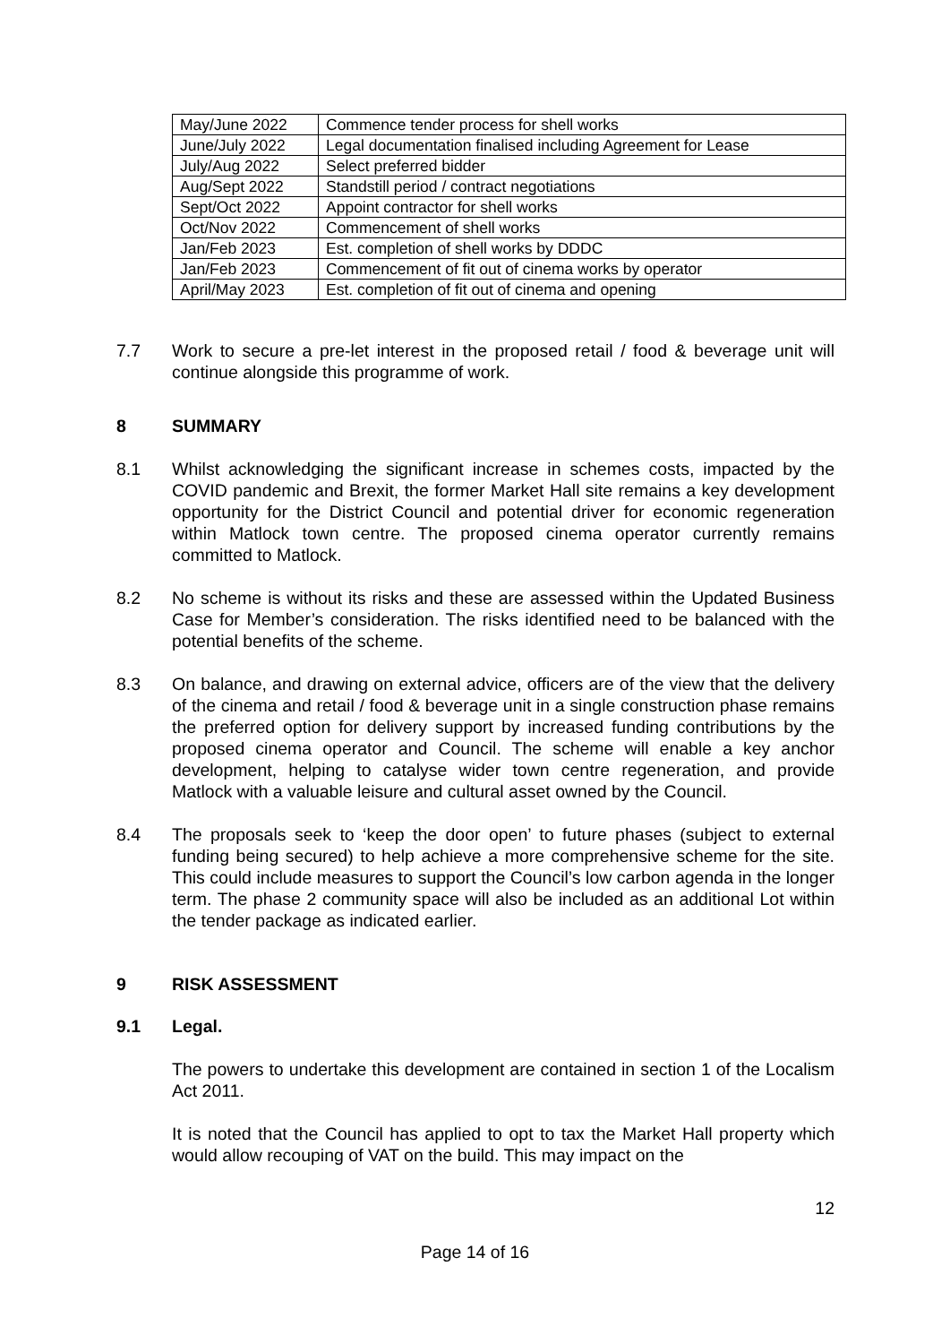| May/June 2022 | Commence tender process for shell works |
| June/July 2022 | Legal documentation finalised including Agreement for Lease |
| July/Aug 2022 | Select preferred bidder |
| Aug/Sept 2022 | Standstill period / contract negotiations |
| Sept/Oct 2022 | Appoint contractor for shell works |
| Oct/Nov 2022 | Commencement of shell works |
| Jan/Feb 2023 | Est. completion of shell works by DDDC |
| Jan/Feb 2023 | Commencement of fit out of cinema works by operator |
| April/May 2023 | Est. completion of fit out of cinema and opening |
7.7 Work to secure a pre-let interest in the proposed retail / food & beverage unit will continue alongside this programme of work.
8 SUMMARY
8.1 Whilst acknowledging the significant increase in schemes costs, impacted by the COVID pandemic and Brexit, the former Market Hall site remains a key development opportunity for the District Council and potential driver for economic regeneration within Matlock town centre. The proposed cinema operator currently remains committed to Matlock.
8.2 No scheme is without its risks and these are assessed within the Updated Business Case for Member’s consideration. The risks identified need to be balanced with the potential benefits of the scheme.
8.3 On balance, and drawing on external advice, officers are of the view that the delivery of the cinema and retail / food & beverage unit in a single construction phase remains the preferred option for delivery support by increased funding contributions by the proposed cinema operator and Council. The scheme will enable a key anchor development, helping to catalyse wider town centre regeneration, and provide Matlock with a valuable leisure and cultural asset owned by the Council.
8.4 The proposals seek to ‘keep the door open’ to future phases (subject to external funding being secured) to help achieve a more comprehensive scheme for the site. This could include measures to support the Council’s low carbon agenda in the longer term. The phase 2 community space will also be included as an additional Lot within the tender package as indicated earlier.
9 RISK ASSESSMENT
9.1 Legal.
The powers to undertake this development are contained in section 1 of the Localism Act 2011.
It is noted that the Council has applied to opt to tax the Market Hall property which would allow recouping of VAT on the build. This may impact on the
12
Page 14 of 16